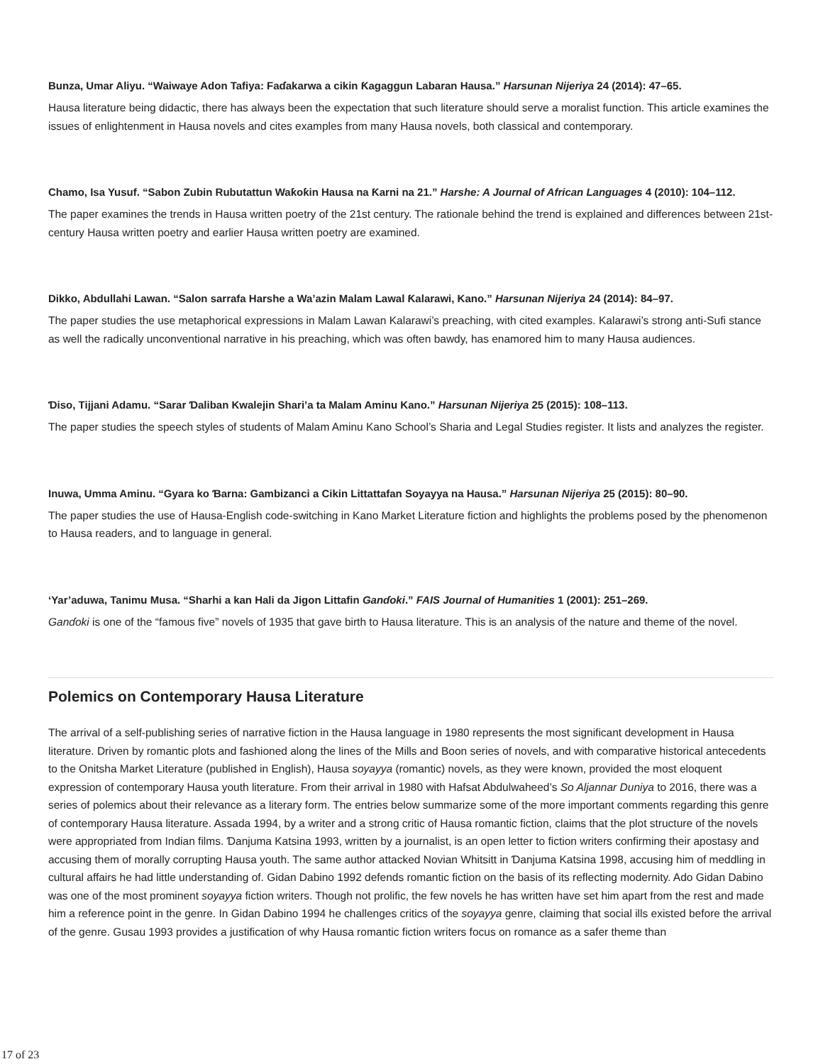Bunza, Umar Aliyu. “Waiwaye Adon Tafiya: Faɗakarwa a cikin Ƙagaggun Labaran Hausa.” Harsunan Nijeriya 24 (2014): 47–65.
Hausa literature being didactic, there has always been the expectation that such literature should serve a moralist function. This article examines the issues of enlightenment in Hausa novels and cites examples from many Hausa novels, both classical and contemporary.
Chamo, Isa Yusuf. “Sabon Zubin Rubutattun Waƙoƙin Hausa na Ƙarni na 21.” Harshe: A Journal of African Languages 4 (2010): 104–112.
The paper examines the trends in Hausa written poetry of the 21st century. The rationale behind the trend is explained and differences between 21st-century Hausa written poetry and earlier Hausa written poetry are examined.
Dikko, Abdullahi Lawan. “Salon sarrafa Harshe a Wa’azin Malam Lawal Ƙalarawi, Kano.” Harsunan Nijeriya 24 (2014): 84–97.
The paper studies the use metaphorical expressions in Malam Lawan Kalarawi’s preaching, with cited examples. Kalarawi’s strong anti-Sufi stance as well the radically unconventional narrative in his preaching, which was often bawdy, has enamored him to many Hausa audiences.
Ɗiso, Tijjani Adamu. “Sarar Ɗaliban Kwalejin Shari’a ta Malam Aminu Kano.” Harsunan Nijeriya 25 (2015): 108–113.
The paper studies the speech styles of students of Malam Aminu Kano School’s Sharia and Legal Studies register. It lists and analyzes the register.
Inuwa, Umma Aminu. “Gyara ko Ɓarna: Gambizanci a Cikin Littattafan Soyayya na Hausa.” Harsunan Nijeriya 25 (2015): 80–90.
The paper studies the use of Hausa-English code-switching in Kano Market Literature fiction and highlights the problems posed by the phenomenon to Hausa readers, and to language in general.
‘Yar’aduwa, Tanimu Musa. “Sharhi a kan Hali da Jigon Littafin Ganɗoki.” FAIS Journal of Humanities 1 (2001): 251–269.
Ganɗoki is one of the “famous five” novels of 1935 that gave birth to Hausa literature. This is an analysis of the nature and theme of the novel.
Polemics on Contemporary Hausa Literature
The arrival of a self-publishing series of narrative fiction in the Hausa language in 1980 represents the most significant development in Hausa literature. Driven by romantic plots and fashioned along the lines of the Mills and Boon series of novels, and with comparative historical antecedents to the Onitsha Market Literature (published in English), Hausa soyayya (romantic) novels, as they were known, provided the most eloquent expression of contemporary Hausa youth literature. From their arrival in 1980 with Hafsat Abdulwaheed’s So Aljannar Duniya to 2016, there was a series of polemics about their relevance as a literary form. The entries below summarize some of the more important comments regarding this genre of contemporary Hausa literature. Assada 1994, by a writer and a strong critic of Hausa romantic fiction, claims that the plot structure of the novels were appropriated from Indian films. Ɗanjuma Katsina 1993, written by a journalist, is an open letter to fiction writers confirming their apostasy and accusing them of morally corrupting Hausa youth. The same author attacked Novian Whitsitt in Ɗanjuma Katsina 1998, accusing him of meddling in cultural affairs he had little understanding of. Gidan Dabino 1992 defends romantic fiction on the basis of its reflecting modernity. Ado Gidan Dabino was one of the most prominent soyayya fiction writers. Though not prolific, the few novels he has written have set him apart from the rest and made him a reference point in the genre. In Gidan Dabino 1994 he challenges critics of the soyayya genre, claiming that social ills existed before the arrival of the genre. Gusau 1993 provides a justification of why Hausa romantic fiction writers focus on romance as a safer theme than
17 of 23